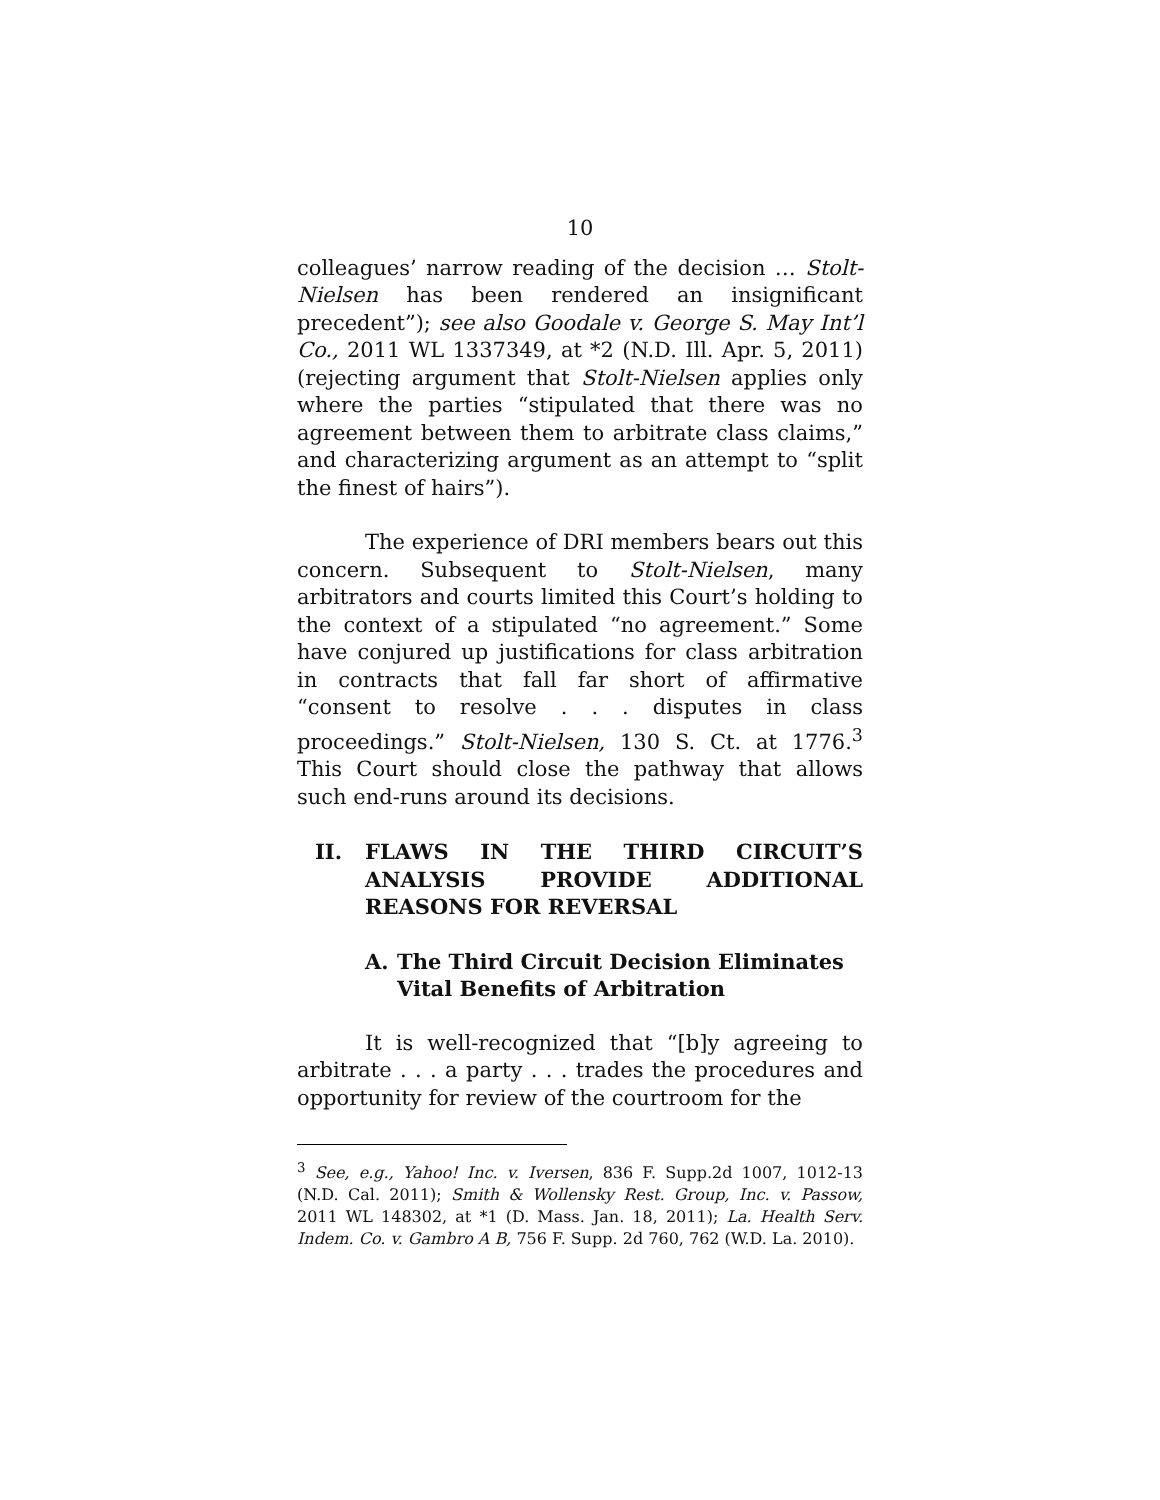10
colleagues’ narrow reading of the decision … Stolt-Nielsen has been rendered an insignificant precedent”); see also Goodale v. George S. May Int’l Co., 2011 WL 1337349, at *2 (N.D. Ill. Apr. 5, 2011) (rejecting argument that Stolt-Nielsen applies only where the parties “stipulated that there was no agreement between them to arbitrate class claims,” and characterizing argument as an attempt to “split the finest of hairs”).
The experience of DRI members bears out this concern. Subsequent to Stolt-Nielsen, many arbitrators and courts limited this Court’s holding to the context of a stipulated “no agreement.” Some have conjured up justifications for class arbitration in contracts that fall far short of affirmative “consent to resolve . . . disputes in class proceedings.” Stolt-Nielsen, 130 S. Ct. at 1776.<sup>3</sup> This Court should close the pathway that allows such end-runs around its decisions.
II. FLAWS IN THE THIRD CIRCUIT’S ANALYSIS PROVIDE ADDITIONAL REASONS FOR REVERSAL
A. The Third Circuit Decision Eliminates Vital Benefits of Arbitration
It is well-recognized that “[b]y agreeing to arbitrate . . . a party . . . trades the procedures and opportunity for review of the courtroom for the
<sup>3</sup> See, e.g., Yahoo! Inc. v. Iversen, 836 F. Supp.2d 1007, 1012-13 (N.D. Cal. 2011); Smith & Wollensky Rest. Group, Inc. v. Passow, 2011 WL 148302, at *1 (D. Mass. Jan. 18, 2011); La. Health Serv. Indem. Co. v. Gambro A B, 756 F. Supp. 2d 760, 762 (W.D. La. 2010).